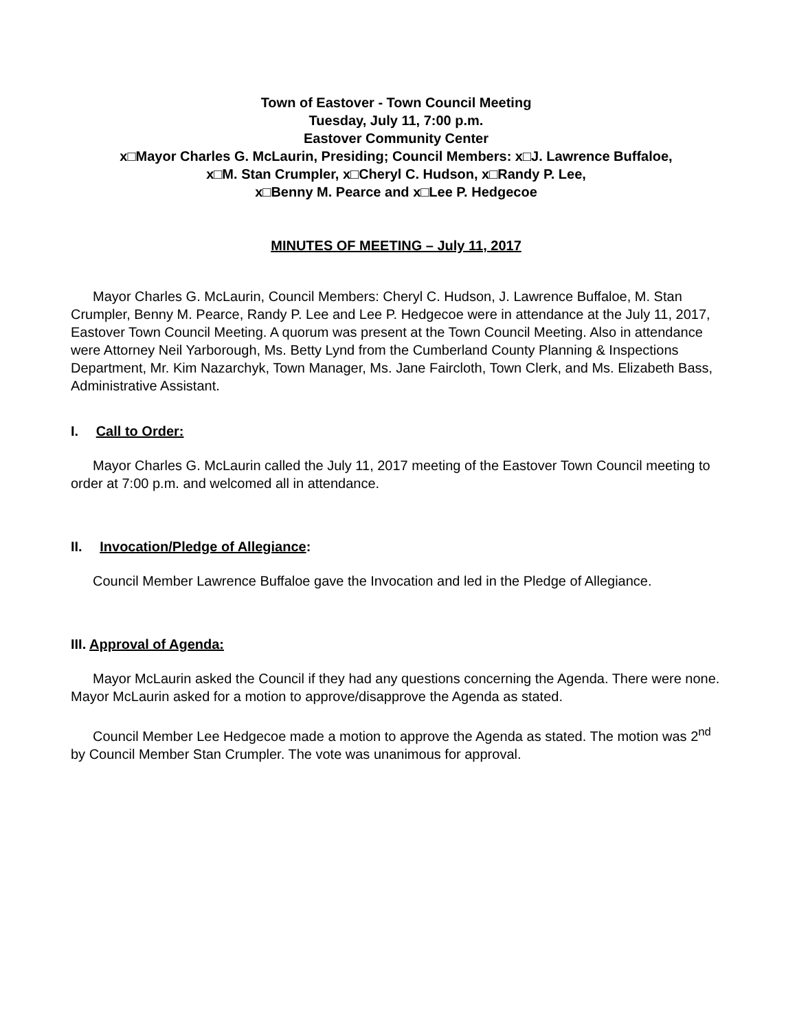Town of Eastover - Town Council Meeting
Tuesday, July 11, 7:00 p.m.
Eastover Community Center
x□Mayor Charles G. McLaurin, Presiding; Council Members: x□J. Lawrence Buffaloe,
x□M. Stan Crumpler, x□Cheryl C. Hudson, x□Randy P. Lee,
x□Benny M. Pearce and x□Lee P. Hedgecoe
MINUTES OF MEETING – July 11, 2017
Mayor Charles G. McLaurin, Council Members: Cheryl C. Hudson, J. Lawrence Buffaloe, M. Stan Crumpler, Benny M. Pearce, Randy P. Lee and Lee P. Hedgecoe were in attendance at the July 11, 2017, Eastover Town Council Meeting. A quorum was present at the Town Council Meeting. Also in attendance were Attorney Neil Yarborough, Ms. Betty Lynd from the Cumberland County Planning & Inspections Department, Mr. Kim Nazarchyk, Town Manager, Ms. Jane Faircloth, Town Clerk, and Ms. Elizabeth Bass, Administrative Assistant.
I. Call to Order:
Mayor Charles G. McLaurin called the July 11, 2017 meeting of the Eastover Town Council meeting to order at 7:00 p.m. and welcomed all in attendance.
II. Invocation/Pledge of Allegiance:
Council Member Lawrence Buffaloe gave the Invocation and led in the Pledge of Allegiance.
III. Approval of Agenda:
Mayor McLaurin asked the Council if they had any questions concerning the Agenda. There were none. Mayor McLaurin asked for a motion to approve/disapprove the Agenda as stated.
Council Member Lee Hedgecoe made a motion to approve the Agenda as stated. The motion was 2<sup>nd</sup> by Council Member Stan Crumpler. The vote was unanimous for approval.